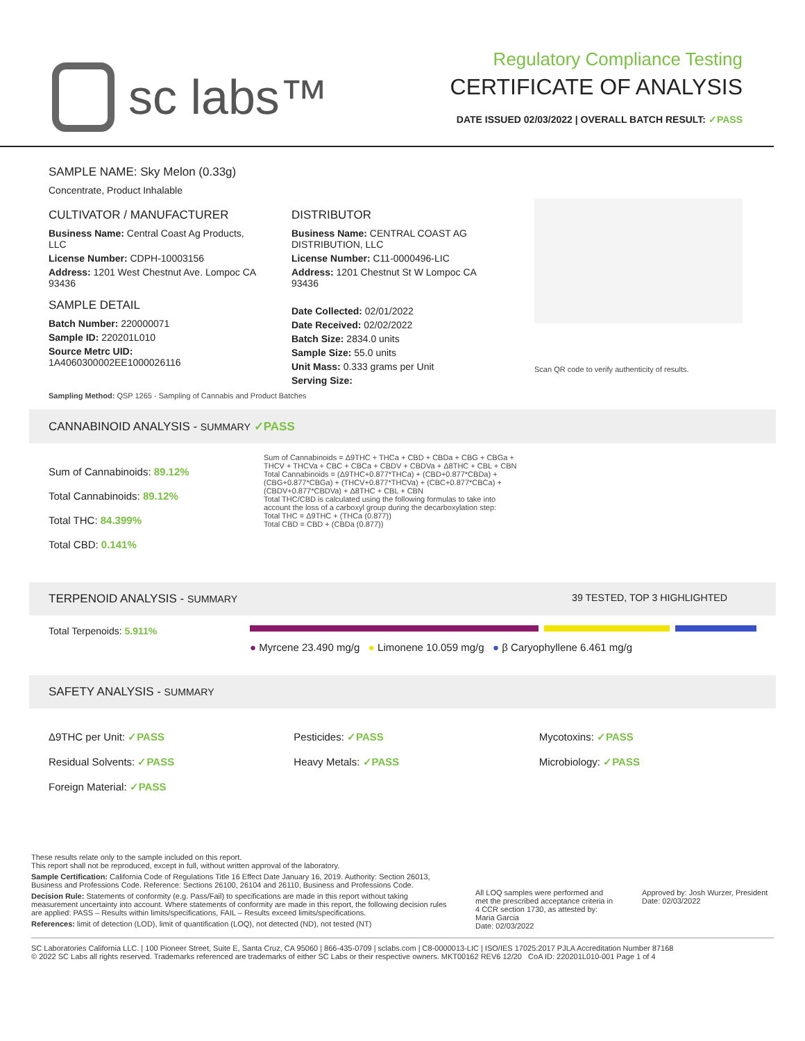sc labs™
Regulatory Compliance Testing
CERTIFICATE OF ANALYSIS
DATE ISSUED 02/03/2022 | OVERALL BATCH RESULT: ✓PASS
SAMPLE NAME: Sky Melon (0.33g)
Concentrate, Product Inhalable
CULTIVATOR / MANUFACTURER
Business Name: Central Coast Ag Products, LLC
License Number: CDPH-10003156
Address: 1201 West Chestnut Ave. Lompoc CA 93436
SAMPLE DETAIL
Batch Number: 220000071
Sample ID: 220201L010
Source Metrc UID: 1A4060300002EE1000026116
DISTRIBUTOR
Business Name: CENTRAL COAST AG DISTRIBUTION, LLC
License Number: C11-0000496-LIC
Address: 1201 Chestnut St W Lompoc CA 93436
Date Collected: 02/01/2022
Date Received: 02/02/2022
Batch Size: 2834.0 units
Sample Size: 55.0 units
Unit Mass: 0.333 grams per Unit
Serving Size:
Scan QR code to verify authenticity of results.
Sampling Method: QSP 1265 - Sampling of Cannabis and Product Batches
CANNABINOID ANALYSIS - SUMMARY ✓PASS
Sum of Cannabinoids: 89.12%
Total Cannabinoids: 89.12%
Total THC: 84.399%
Total CBD: 0.141%
Sum of Cannabinoids = Δ9THC + THCa + CBD + CBDa + CBG + CBGa + THCV + THCVa + CBC + CBCa + CBDV + CBDVa + Δ8THC + CBL + CBN
Total Cannabinoids = (Δ9THC+0.877*THCa) + (CBD+0.877*CBDa) + (CBG+0.877*CBGa) + (THCV+0.877*THCVa) + (CBC+0.877*CBCa) + (CBDV+0.877*CBDVa) + Δ8THC + CBL + CBN
Total THC/CBD is calculated using the following formulas to take into account the loss of a carboxyl group during the decarboxylation step:
Total THC = Δ9THC + (THCa (0.877))
Total CBD = CBD + (CBDa (0.877))
TERPENOID ANALYSIS - SUMMARY 39 TESTED, TOP 3 HIGHLIGHTED
Total Terpenoids: 5.911%
● Myrcene 23.490 mg/g ● Limonene 10.059 mg/g ● β Caryophyllene 6.461 mg/g
SAFETY ANALYSIS - SUMMARY
Δ9THC per Unit: ✓PASS
Residual Solvents: ✓PASS
Foreign Material: ✓PASS
Pesticides: ✓PASS
Heavy Metals: ✓PASS
Mycotoxins: ✓PASS
Microbiology: ✓PASS
These results relate only to the sample included on this report.
This report shall not be reproduced, except in full, without written approval of the laboratory.
Sample Certification: California Code of Regulations Title 16 Effect Date January 16, 2019. Authority: Section 26013, Business and Professions Code. Reference: Sections 26100, 26104 and 26110, Business and Professions Code.
Decision Rule: Statements of conformity (e.g. Pass/Fail) to specifications are made in this report without taking measurement uncertainty into account. Where statements of conformity are made in this report, the following decision rules are applied: PASS – Results within limits/specifications, FAIL – Results exceed limits/specifications.
References: limit of detection (LOD), limit of quantification (LOQ), not detected (ND), not tested (NT)
All LOQ samples were performed and met the prescribed acceptance criteria in 4 CCR section 1730, as attested by: Maria Garcia
Date: 02/03/2022
Approved by: Josh Wurzer, President
Date: 02/03/2022
SC Laboratories California LLC. | 100 Pioneer Street, Suite E, Santa Cruz, CA 95060 | 866-435-0709 | sclabs.com | C8-0000013-LIC | ISO/IES 17025:2017 PJLA Accreditation Number 87168
© 2022 SC Labs all rights reserved. Trademarks referenced are trademarks of either SC Labs or their respective owners. MKT00162 REV6 12/20 CoA ID: 220201L010-001 Page 1 of 4